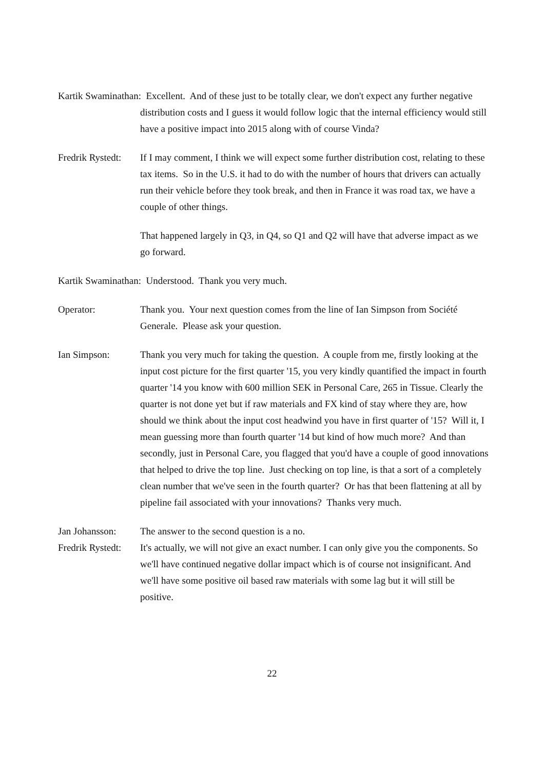Kartik Swaminathan: Excellent. And of these just to be totally clear, we don't expect any further negative distribution costs and I guess it would follow logic that the internal efficiency would still have a positive impact into 2015 along with of course Vinda?
Fredrik Rystedt:
If I may comment, I think we will expect some further distribution cost, relating to these tax items. So in the U.S. it had to do with the number of hours that drivers can actually run their vehicle before they took break, and then in France it was road tax, we have a couple of other things.
That happened largely in Q3, in Q4, so Q1 and Q2 will have that adverse impact as we go forward.
Kartik Swaminathan: Understood. Thank you very much.
Operator: Thank you. Your next question comes from the line of Ian Simpson from Société Generale. Please ask your question.
Ian Simpson: Thank you very much for taking the question. A couple from me, firstly looking at the input cost picture for the first quarter '15, you very kindly quantified the impact in fourth quarter '14 you know with 600 million SEK in Personal Care, 265 in Tissue. Clearly the quarter is not done yet but if raw materials and FX kind of stay where they are, how should we think about the input cost headwind you have in first quarter of '15? Will it, I mean guessing more than fourth quarter '14 but kind of how much more? And than secondly, just in Personal Care, you flagged that you'd have a couple of good innovations that helped to drive the top line. Just checking on top line, is that a sort of a completely clean number that we've seen in the fourth quarter? Or has that been flattening at all by pipeline fail associated with your innovations? Thanks very much.
Jan Johansson: The answer to the second question is a no.
Fredrik Rystedt:
It's actually, we will not give an exact number. I can only give you the components. So we'll have continued negative dollar impact which is of course not insignificant. And we'll have some positive oil based raw materials with some lag but it will still be positive.
22